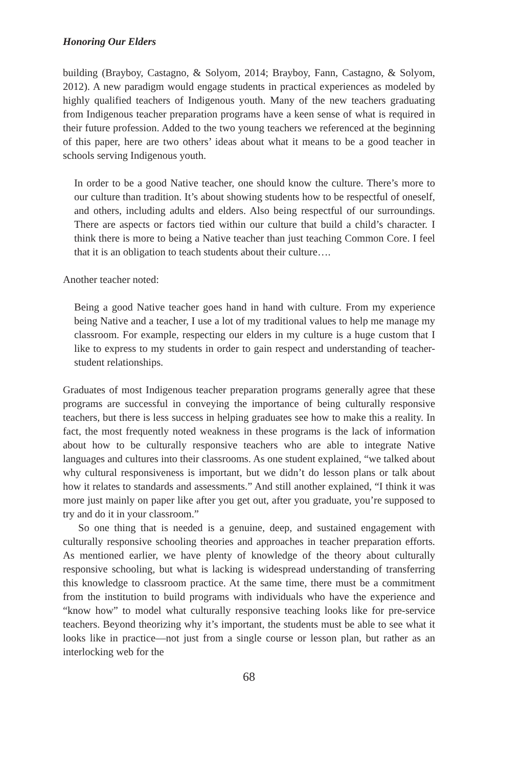Honoring Our Elders
building (Brayboy, Castagno, & Solyom, 2014; Brayboy, Fann, Castagno, & Solyom, 2012). A new paradigm would engage students in practical experiences as modeled by highly qualified teachers of Indigenous youth. Many of the new teachers graduating from Indigenous teacher preparation programs have a keen sense of what is required in their future profession. Added to the two young teachers we referenced at the beginning of this paper, here are two others’ ideas about what it means to be a good teacher in schools serving Indigenous youth.
In order to be a good Native teacher, one should know the culture. There’s more to our culture than tradition. It’s about showing students how to be respectful of oneself, and others, including adults and elders. Also being respectful of our surroundings. There are aspects or factors tied within our culture that build a child’s character. I think there is more to being a Native teacher than just teaching Common Core. I feel that it is an obligation to teach students about their culture….
Another teacher noted:
Being a good Native teacher goes hand in hand with culture. From my experience being Native and a teacher, I use a lot of my traditional values to help me manage my classroom. For example, respecting our elders in my culture is a huge custom that I like to express to my students in order to gain respect and understanding of teacher-student relationships.
Graduates of most Indigenous teacher preparation programs generally agree that these programs are successful in conveying the importance of being culturally responsive teachers, but there is less success in helping graduates see how to make this a reality. In fact, the most frequently noted weakness in these programs is the lack of information about how to be culturally responsive teachers who are able to integrate Native languages and cultures into their classrooms. As one student explained, “we talked about why cultural responsiveness is important, but we didn’t do lesson plans or talk about how it relates to standards and assessments.” And still another explained, “I think it was more just mainly on paper like after you get out, after you graduate, you’re supposed to try and do it in your classroom.”
So one thing that is needed is a genuine, deep, and sustained engagement with culturally responsive schooling theories and approaches in teacher preparation efforts. As mentioned earlier, we have plenty of knowledge of the theory about culturally responsive schooling, but what is lacking is widespread understanding of transferring this knowledge to classroom practice. At the same time, there must be a commitment from the institution to build programs with individuals who have the experience and “know how” to model what culturally responsive teaching looks like for pre-service teachers. Beyond theorizing why it’s important, the students must be able to see what it looks like in practice—not just from a single course or lesson plan, but rather as an interlocking web for the
68